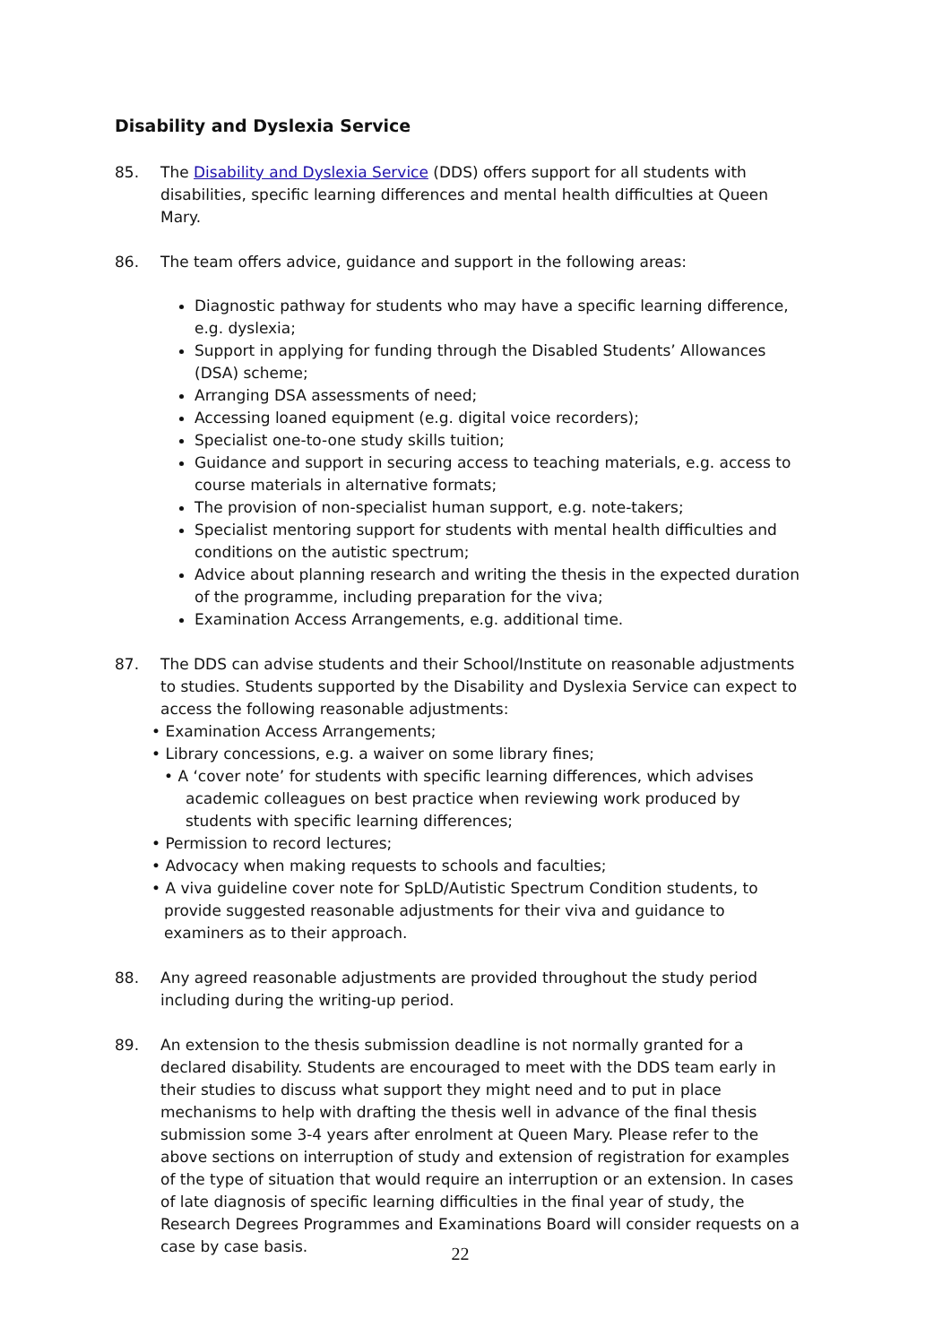Disability and Dyslexia Service
85. The Disability and Dyslexia Service (DDS) offers support for all students with disabilities, specific learning differences and mental health difficulties at Queen Mary.
86. The team offers advice, guidance and support in the following areas:
Diagnostic pathway for students who may have a specific learning difference, e.g. dyslexia;
Support in applying for funding through the Disabled Students’ Allowances (DSA) scheme;
Arranging DSA assessments of need;
Accessing loaned equipment (e.g. digital voice recorders);
Specialist one-to-one study skills tuition;
Guidance and support in securing access to teaching materials, e.g. access to course materials in alternative formats;
The provision of non-specialist human support, e.g. note-takers;
Specialist mentoring support for students with mental health difficulties and conditions on the autistic spectrum;
Advice about planning research and writing the thesis in the expected duration of the programme, including preparation for the viva;
Examination Access Arrangements, e.g. additional time.
87. The DDS can advise students and their School/Institute on reasonable adjustments to studies. Students supported by the Disability and Dyslexia Service can expect to access the following reasonable adjustments:
• Examination Access Arrangements;
• Library concessions, e.g. a waiver on some library fines;
• A ‘cover note’ for students with specific learning differences, which advises academic colleagues on best practice when reviewing work produced by students with specific learning differences;
• Permission to record lectures;
• Advocacy when making requests to schools and faculties;
• A viva guideline cover note for SpLD/Autistic Spectrum Condition students, to provide suggested reasonable adjustments for their viva and guidance to examiners as to their approach.
88. Any agreed reasonable adjustments are provided throughout the study period including during the writing-up period.
89. An extension to the thesis submission deadline is not normally granted for a declared disability. Students are encouraged to meet with the DDS team early in their studies to discuss what support they might need and to put in place mechanisms to help with drafting the thesis well in advance of the final thesis submission some 3-4 years after enrolment at Queen Mary. Please refer to the above sections on interruption of study and extension of registration for examples of the type of situation that would require an interruption or an extension. In cases of late diagnosis of specific learning difficulties in the final year of study, the Research Degrees Programmes and Examinations Board will consider requests on a case by case basis.
22